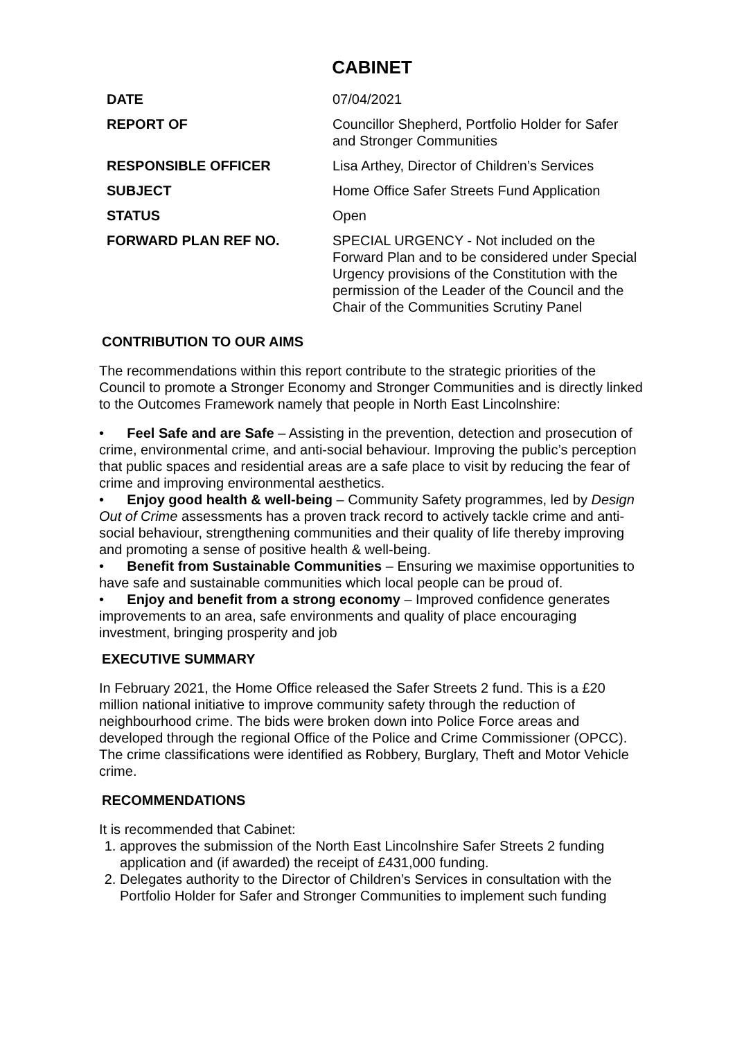CABINET
| DATE | 07/04/2021 |
| REPORT OF | Councillor Shepherd, Portfolio Holder for Safer and Stronger Communities |
| RESPONSIBLE OFFICER | Lisa Arthey, Director of Children’s Services |
| SUBJECT | Home Office Safer Streets Fund Application |
| STATUS | Open |
| FORWARD PLAN REF NO. | SPECIAL URGENCY - Not included on the Forward Plan and to be considered under Special Urgency provisions of the Constitution with the permission of the Leader of the Council and the Chair of the Communities Scrutiny Panel |
CONTRIBUTION TO OUR AIMS
The recommendations within this report contribute to the strategic priorities of the Council to promote a Stronger Economy and Stronger Communities and is directly linked to the Outcomes Framework namely that people in North East Lincolnshire:
• Feel Safe and are Safe – Assisting in the prevention, detection and prosecution of crime, environmental crime, and anti-social behaviour. Improving the public’s perception that public spaces and residential areas are a safe place to visit by reducing the fear of crime and improving environmental aesthetics.
• Enjoy good health & well-being – Community Safety programmes, led by Design Out of Crime assessments has a proven track record to actively tackle crime and anti-social behaviour, strengthening communities and their quality of life thereby improving and promoting a sense of positive health & well-being.
• Benefit from Sustainable Communities – Ensuring we maximise opportunities to have safe and sustainable communities which local people can be proud of.
• Enjoy and benefit from a strong economy – Improved confidence generates improvements to an area, safe environments and quality of place encouraging investment, bringing prosperity and job
EXECUTIVE SUMMARY
In February 2021, the Home Office released the Safer Streets 2 fund. This is a £20 million national initiative to improve community safety through the reduction of neighbourhood crime. The bids were broken down into Police Force areas and developed through the regional Office of the Police and Crime Commissioner (OPCC). The crime classifications were identified as Robbery, Burglary, Theft and Motor Vehicle crime.
RECOMMENDATIONS
It is recommended that Cabinet:
1. approves the submission of the North East Lincolnshire Safer Streets 2 funding application and (if awarded) the receipt of £431,000 funding.
2. Delegates authority to the Director of Children’s Services in consultation with the Portfolio Holder for Safer and Stronger Communities to implement such funding